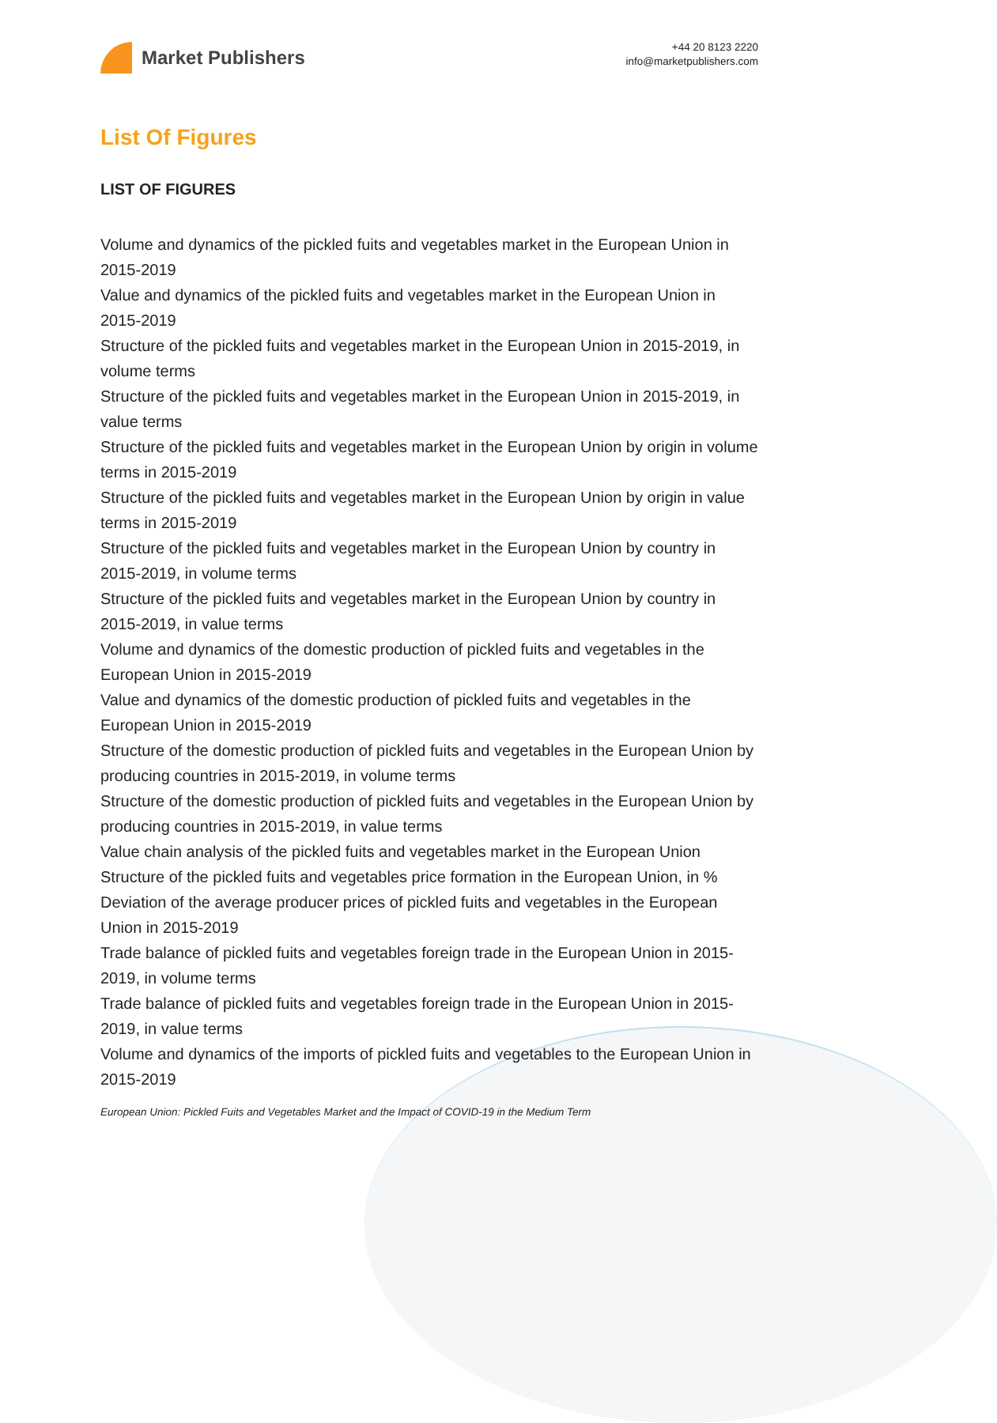Market Publishers
+44 20 8123 2220
info@marketpublishers.com
List Of Figures
LIST OF FIGURES
Volume and dynamics of the pickled fuits and vegetables market in the European Union in 2015-2019
Value and dynamics of the pickled fuits and vegetables market in the European Union in 2015-2019
Structure of the pickled fuits and vegetables market in the European Union in 2015-2019, in volume terms
Structure of the pickled fuits and vegetables market in the European Union in 2015-2019, in value terms
Structure of the pickled fuits and vegetables market in the European Union by origin in volume terms in 2015-2019
Structure of the pickled fuits and vegetables market in the European Union by origin in value terms in 2015-2019
Structure of the pickled fuits and vegetables market in the European Union by country in 2015-2019, in volume terms
Structure of the pickled fuits and vegetables market in the European Union by country in 2015-2019, in value terms
Volume and dynamics of the domestic production of pickled fuits and vegetables in the European Union in 2015-2019
Value and dynamics of the domestic production of pickled fuits and vegetables in the European Union in 2015-2019
Structure of the domestic production of pickled fuits and vegetables in the European Union by producing countries in 2015-2019, in volume terms
Structure of the domestic production of pickled fuits and vegetables in the European Union by producing countries in 2015-2019, in value terms
Value chain analysis of the pickled fuits and vegetables market in the European Union
Structure of the pickled fuits and vegetables price formation in the European Union, in %
Deviation of the average producer prices of pickled fuits and vegetables in the European Union in 2015-2019
Trade balance of pickled fuits and vegetables foreign trade in the European Union in 2015-2019, in volume terms
Trade balance of pickled fuits and vegetables foreign trade in the European Union in 2015-2019, in value terms
Volume and dynamics of the imports of pickled fuits and vegetables to the European Union in 2015-2019
European Union: Pickled Fuits and Vegetables Market and the Impact of COVID-19 in the Medium Term